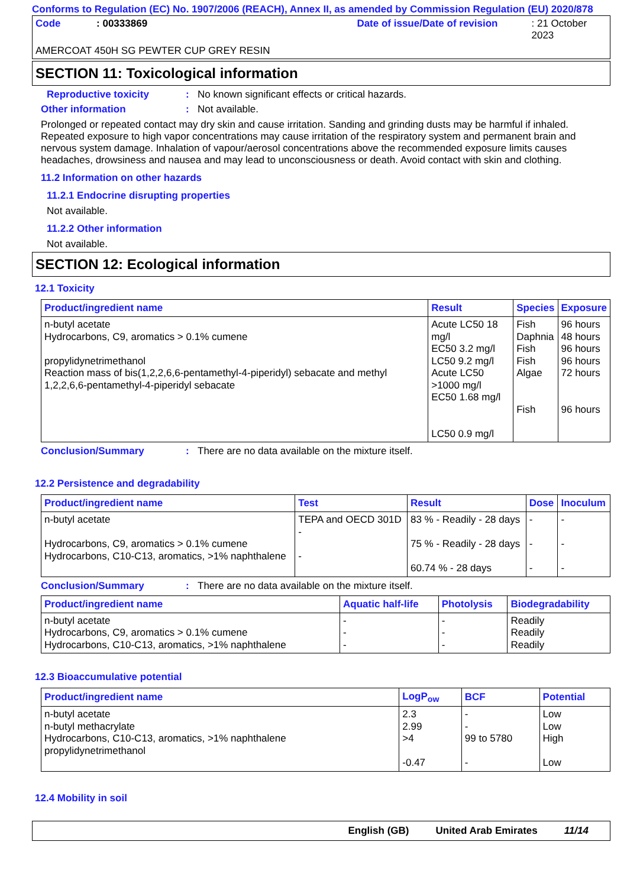Conforms to Regulation (EC) No. 1907/2006 (REACH), Annex II, as amended by Commission Regulation (EU) 2020/878
Code: 00333869 Date of issue/Date of revision: 21 October 2023
AMERCOAT 450H SG PEWTER CUP GREY RESIN
SECTION 11: Toxicological information
Reproductive toxicity: No known significant effects or critical hazards.
Other information: Not available.
Prolonged or repeated contact may dry skin and cause irritation. Sanding and grinding dusts may be harmful if inhaled. Repeated exposure to high vapor concentrations may cause irritation of the respiratory system and permanent brain and nervous system damage. Inhalation of vapour/aerosol concentrations above the recommended exposure limits causes headaches, drowsiness and nausea and may lead to unconsciousness or death. Avoid contact with skin and clothing.
11.2 Information on other hazards
11.2.1 Endocrine disrupting properties
Not available.
11.2.2 Other information
Not available.
SECTION 12: Ecological information
12.1 Toxicity
| Product/ingredient name | Result | Species | Exposure |
| --- | --- | --- | --- |
| n-butyl acetate Hydrocarbons, C9, aromatics > 0.1% cumene propylidynetrimethanol Reaction mass of bis(1,2,2,6,6-pentamethyl-4-piperidyl) sebacate and methyl 1,2,2,6,6-pentamethyl-4-piperidyl sebacate | Acute LC50 18 mg/l EC50 3.2 mg/l LC50 9.2 mg/l Acute LC50 >1000 mg/l EC50 1.68 mg/l LC50 0.9 mg/l | Fish Daphnia Fish Fish Algae Fish | 96 hours 48 hours 96 hours 96 hours 72 hours 96 hours |
Conclusion/Summary: There are no data available on the mixture itself.
12.2 Persistence and degradability
| Product/ingredient name | Test | Result | Dose | Inoculum |
| --- | --- | --- | --- | --- |
| n-butyl acetate Hydrocarbons, C9, aromatics > 0.1% cumene Hydrocarbons, C10-C13, aromatics, >1% naphthalene | TEPA and OECD 301D - - | 83 % - Readily - 28 days 75 % - Readily - 28 days 60.74 % - 28 days | - - - | - - - |
Conclusion/Summary: There are no data available on the mixture itself.
| Product/ingredient name | Aquatic half-life | Photolysis | Biodegradability |
| --- | --- | --- | --- |
| n-butyl acetate Hydrocarbons, C9, aromatics > 0.1% cumene Hydrocarbons, C10-C13, aromatics, >1% naphthalene | - - - | - - - | Readily Readily Readily |
12.3 Bioaccumulative potential
| Product/ingredient name | LogP<sub>ow</sub> | BCF | Potential |
| --- | --- | --- | --- |
| n-butyl acetate n-butyl methacrylate Hydrocarbons, C10-C13, aromatics, >1% naphthalene propylidynetrimethanol | 2.3 2.99 >4 -0.47 | - - 99 to 5780 - | Low Low High Low |
12.4 Mobility in soil
English (GB) United Arab Emirates 11/14